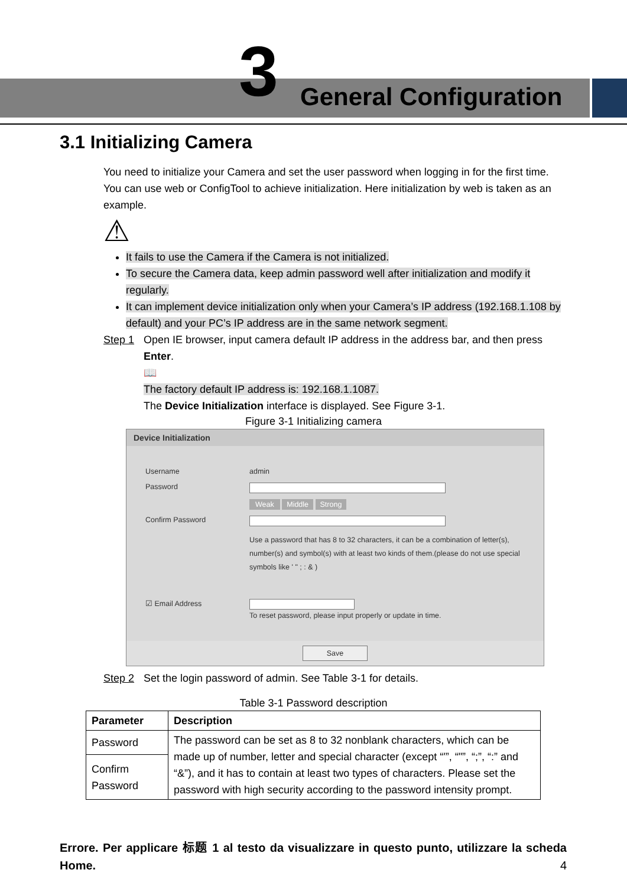3 General Configuration
3.1 Initializing Camera
You need to initialize your Camera and set the user password when logging in for the first time. You can use web or ConfigTool to achieve initialization. Here initialization by web is taken as an example.
⚠
It fails to use the Camera if the Camera is not initialized.
To secure the Camera data, keep admin password well after initialization and modify it regularly.
It can implement device initialization only when your Camera’s IP address (192.168.1.108 by default) and your PC’s IP address are in the same network segment.
Step 1 Open IE browser, input camera default IP address in the address bar, and then press Enter.
📖
The factory default IP address is: 192.168.1.1087.
The Device Initialization interface is displayed. See Figure 3-1.
Figure 3-1 Initializing camera
Device Initialization
Username admin
Password
Weak Middle Strong
Confirm Password
Use a password that has 8 to 32 characters, it can be a combination of letter(s), number(s) and symbol(s) with at least two kinds of them.(please do not use special symbols like ' " ; : & )
☑ Email Address
To reset password, please input properly or update in time.
Save
Step 2 Set the login password of admin. See Table 3-1 for details.
Table 3-1 Password description
| Parameter | Description |
| --- | --- |
| Password | The password can be set as 8 to 32 nonblank characters, which can be made up of number, letter and special character (except “'”, “"”, “;”, “:” and “&”), and it has to contain at least two types of characters. Please set the password with high security according to the password intensity prompt. |
| Confirm Password | |
Errore. Per applicare 标题 1 al testo da visualizzare in questo punto, utilizzare la scheda Home. 4